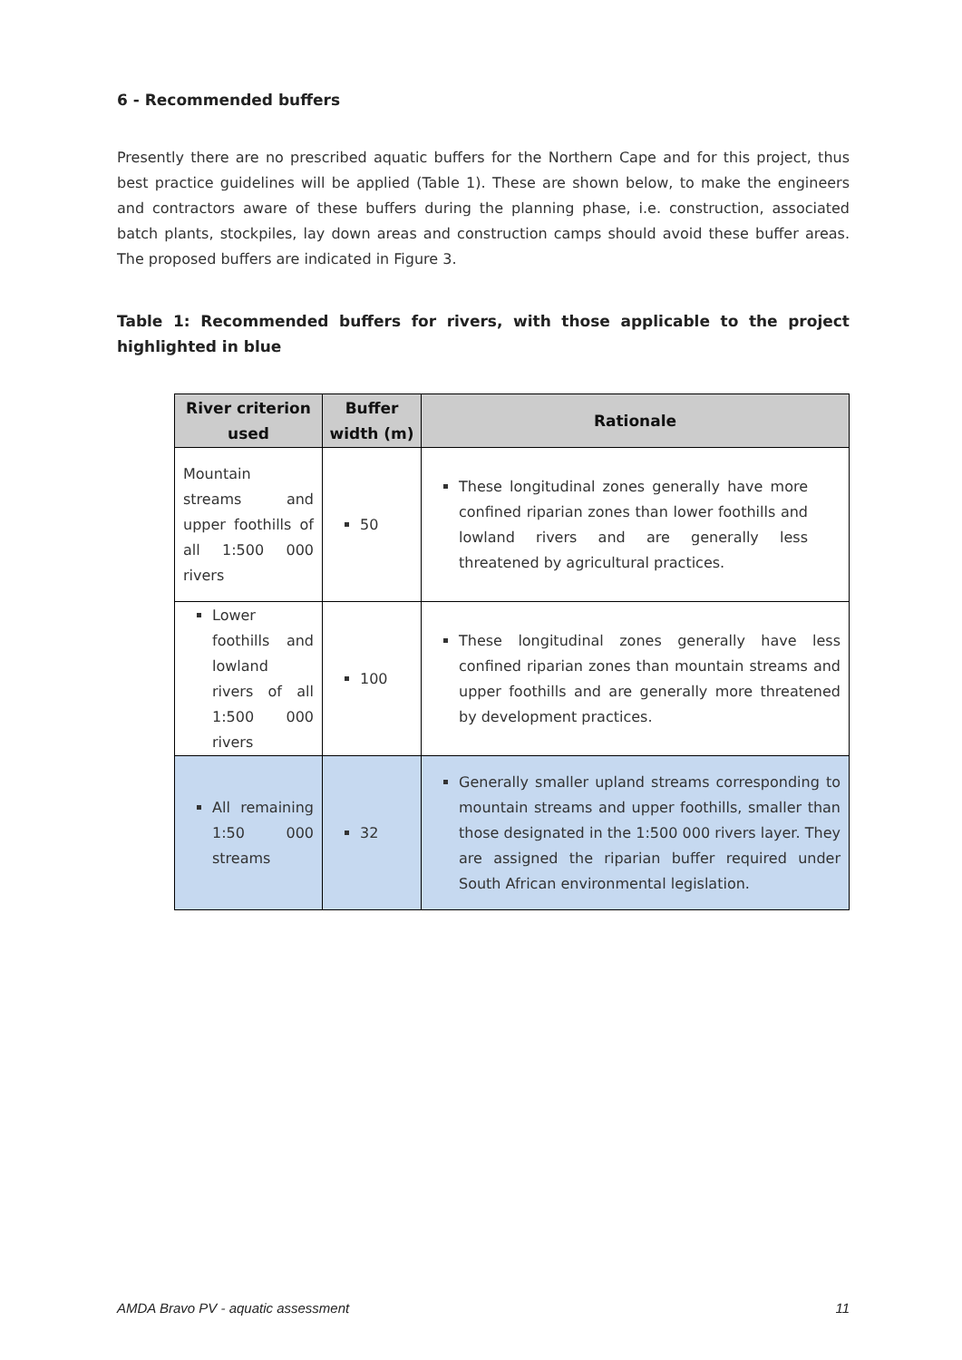6 - Recommended buffers
Presently there are no prescribed aquatic buffers for the Northern Cape and for this project, thus best practice guidelines will be applied (Table 1). These are shown below, to make the engineers and contractors aware of these buffers during the planning phase, i.e. construction, associated batch plants, stockpiles, lay down areas and construction camps should avoid these buffer areas. The proposed buffers are indicated in Figure 3.
Table 1: Recommended buffers for rivers, with those applicable to the project highlighted in blue
| River criterion used | Buffer width (m) | Rationale |
| --- | --- | --- |
| Mountain streams and upper foothills of all 1:500 000 rivers | 50 | These longitudinal zones generally have more confined riparian zones than lower foothills and lowland rivers and are generally less threatened by agricultural practices. |
| Lower foothills and lowland rivers of all 1:500 000 rivers | 100 | These longitudinal zones generally have less confined riparian zones than mountain streams and upper foothills and are generally more threatened by development practices. |
| All remaining 1:50 000 streams | 32 | Generally smaller upland streams corresponding to mountain streams and upper foothills, smaller than those designated in the 1:500 000 rivers layer. They are assigned the riparian buffer required under South African environmental legislation. |
AMDA Bravo PV - aquatic assessment 11